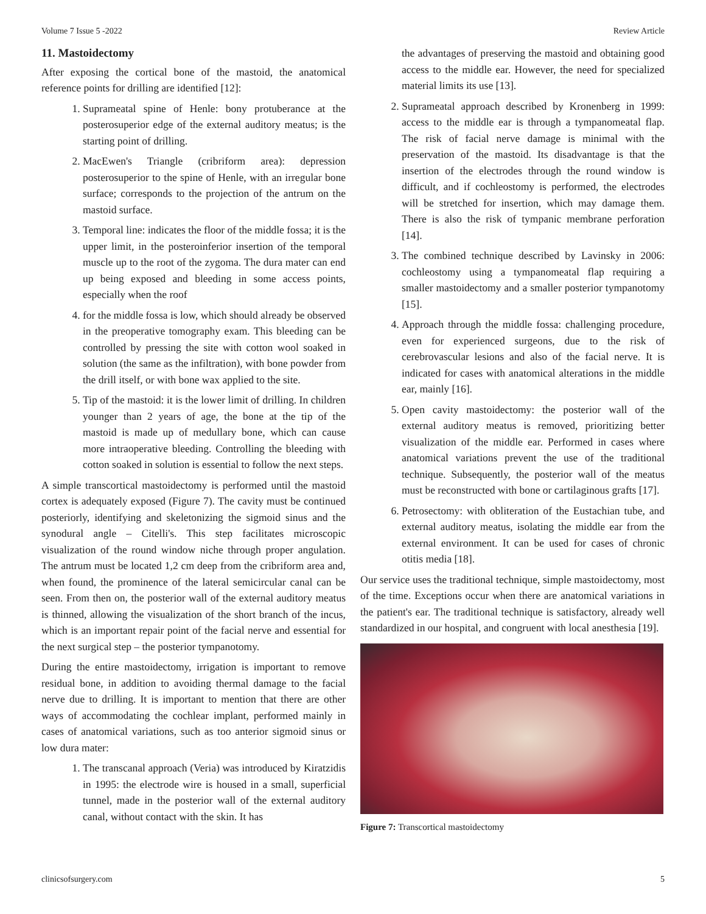Volume 7 Issue 5 -2022 Review Article
11. Mastoidectomy
After exposing the cortical bone of the mastoid, the anatomical reference points for drilling are identified [12]:
1. Suprameatal spine of Henle: bony protuberance at the posterosuperior edge of the external auditory meatus; is the starting point of drilling.
2. MacEwen's Triangle (cribriform area): depression posterosuperior to the spine of Henle, with an irregular bone surface; corresponds to the projection of the antrum on the mastoid surface.
3. Temporal line: indicates the floor of the middle fossa; it is the upper limit, in the posteroinferior insertion of the temporal muscle up to the root of the zygoma. The dura mater can end up being exposed and bleeding in some access points, especially when the roof
4. for the middle fossa is low, which should already be observed in the preoperative tomography exam. This bleeding can be controlled by pressing the site with cotton wool soaked in solution (the same as the infiltration), with bone powder from the drill itself, or with bone wax applied to the site.
5. Tip of the mastoid: it is the lower limit of drilling. In children younger than 2 years of age, the bone at the tip of the mastoid is made up of medullary bone, which can cause more intraoperative bleeding. Controlling the bleeding with cotton soaked in solution is essential to follow the next steps.
A simple transcortical mastoidectomy is performed until the mastoid cortex is adequately exposed (Figure 7). The cavity must be continued posteriorly, identifying and skeletonizing the sigmoid sinus and the synodural angle – Citelli's. This step facilitates microscopic visualization of the round window niche through proper angulation. The antrum must be located 1,2 cm deep from the cribriform area and, when found, the prominence of the lateral semicircular canal can be seen. From then on, the posterior wall of the external auditory meatus is thinned, allowing the visualization of the short branch of the incus, which is an important repair point of the facial nerve and essential for the next surgical step – the posterior tympanotomy.
During the entire mastoidectomy, irrigation is important to remove residual bone, in addition to avoiding thermal damage to the facial nerve due to drilling. It is important to mention that there are other ways of accommodating the cochlear implant, performed mainly in cases of anatomical variations, such as too anterior sigmoid sinus or low dura mater:
1. The transcanal approach (Veria) was introduced by Kiratzidis in 1995: the electrode wire is housed in a small, superficial tunnel, made in the posterior wall of the external auditory canal, without contact with the skin. It has
the advantages of preserving the mastoid and obtaining good access to the middle ear. However, the need for specialized material limits its use [13].
2. Suprameatal approach described by Kronenberg in 1999: access to the middle ear is through a tympanomeatal flap. The risk of facial nerve damage is minimal with the preservation of the mastoid. Its disadvantage is that the insertion of the electrodes through the round window is difficult, and if cochleostomy is performed, the electrodes will be stretched for insertion, which may damage them. There is also the risk of tympanic membrane perforation [14].
3. The combined technique described by Lavinsky in 2006: cochleostomy using a tympanomeatal flap requiring a smaller mastoidectomy and a smaller posterior tympanotomy [15].
4. Approach through the middle fossa: challenging procedure, even for experienced surgeons, due to the risk of cerebrovascular lesions and also of the facial nerve. It is indicated for cases with anatomical alterations in the middle ear, mainly [16].
5. Open cavity mastoidectomy: the posterior wall of the external auditory meatus is removed, prioritizing better visualization of the middle ear. Performed in cases where anatomical variations prevent the use of the traditional technique. Subsequently, the posterior wall of the meatus must be reconstructed with bone or cartilaginous grafts [17].
6. Petrosectomy: with obliteration of the Eustachian tube, and external auditory meatus, isolating the middle ear from the external environment. It can be used for cases of chronic otitis media [18].
Our service uses the traditional technique, simple mastoidectomy, most of the time. Exceptions occur when there are anatomical variations in the patient's ear. The traditional technique is satisfactory, already well standardized in our hospital, and congruent with local anesthesia [19].
Figure 7: Transcortical mastoidectomy
clinicsofsurgery.com 5